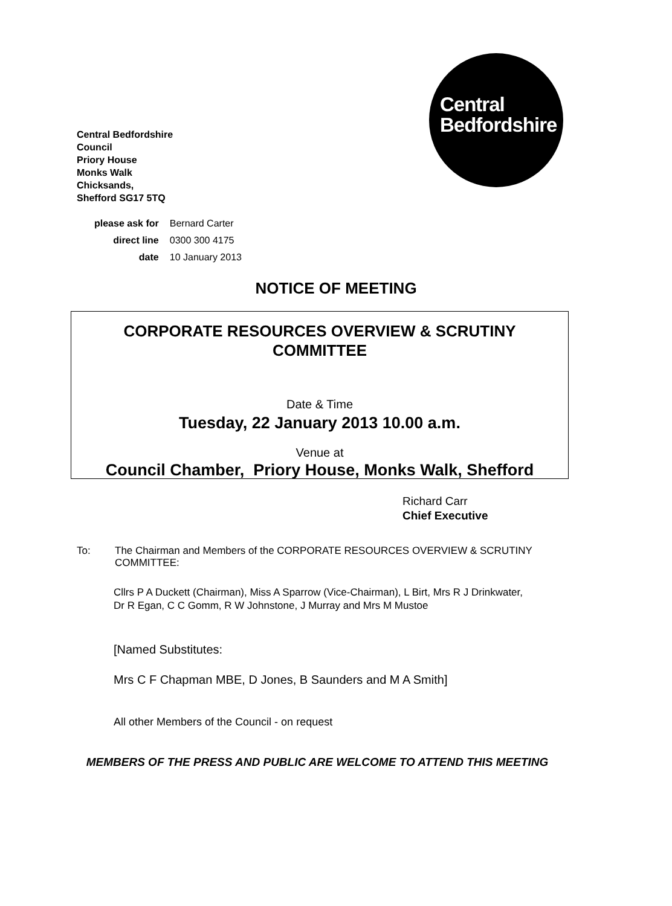Central
Bedfordshire
Central Bedfordshire
Council
Priory House
Monks Walk
Chicksands,
Shefford SG17 5TQ
| please ask for | Bernard Carter |
| direct line | 0300 300 4175 |
| date | 10 January 2013 |
NOTICE OF MEETING
CORPORATE RESOURCES OVERVIEW & SCRUTINY
COMMITTEE
Date & Time
Tuesday, 22 January 2013 10.00 a.m.
Venue at
Council Chamber, Priory House, Monks Walk, Shefford
Richard Carr
Chief Executive
To: The Chairman and Members of the CORPORATE RESOURCES OVERVIEW & SCRUTINY COMMITTEE:
Cllrs P A Duckett (Chairman), Miss A Sparrow (Vice-Chairman), L Birt, Mrs R J Drinkwater, Dr R Egan, C C Gomm, R W Johnstone, J Murray and Mrs M Mustoe
[Named Substitutes:
Mrs C F Chapman MBE, D Jones, B Saunders and M A Smith]
All other Members of the Council - on request
MEMBERS OF THE PRESS AND PUBLIC ARE WELCOME TO ATTEND THIS MEETING